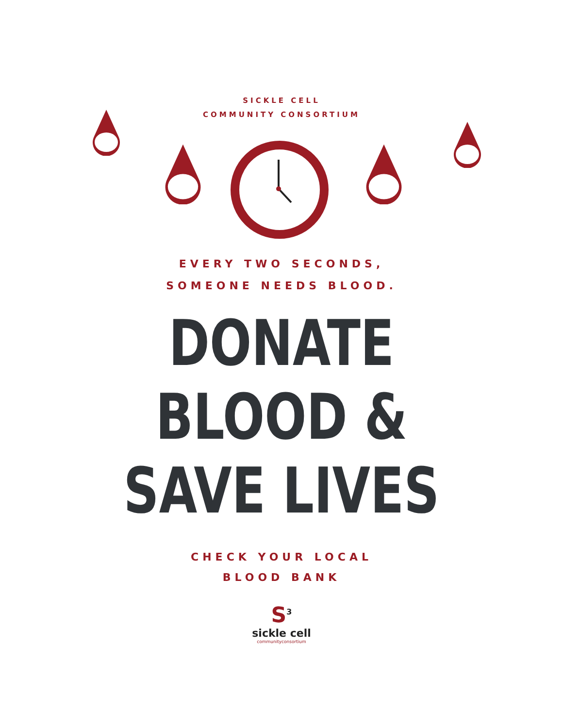SICKLE CELL
COMMUNITY CONSORTIUM
EVERY TWO SECONDS,
SOMEONE NEEDS BLOOD.
DONATE
BLOOD &
SAVE LIVES
CHECK YOUR LOCAL
BLOOD BANK
S<sup>3</sup>
sickle cell
communityconsortium